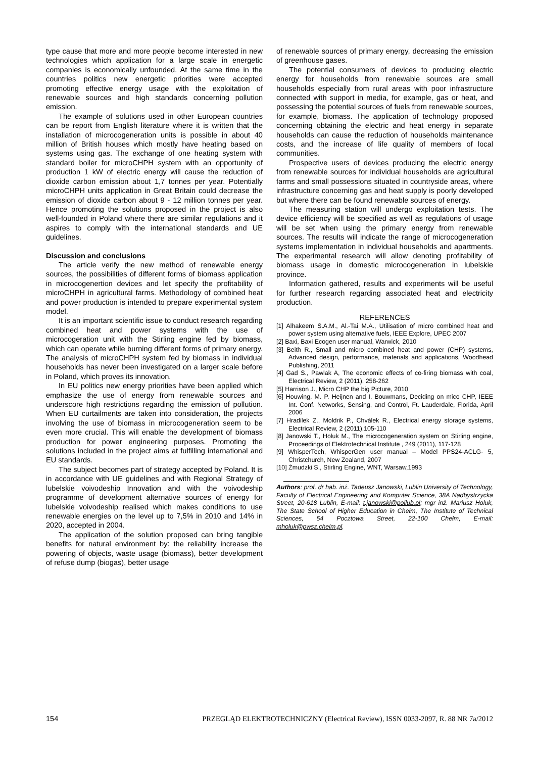type cause that more and more people become interested in new technologies which application for a large scale in energetic companies is economically unfounded. At the same time in the countries politics new energetic priorities were accepted promoting effective energy usage with the exploitation of renewable sources and high standards concerning pollution emission.
The example of solutions used in other European countries can be report from English literature where it is written that the installation of microcogeneration units is possible in about 40 million of British houses which mostly have heating based on systems using gas. The exchange of one heating system with standard boiler for microCHPH system with an opportunity of production 1 kW of electric energy will cause the reduction of dioxide carbon emission about 1,7 tonnes per year. Potentially microCHPH units application in Great Britain could decrease the emission of dioxide carbon about 9 - 12 million tonnes per year. Hence promoting the solutions proposed in the project is also well-founded in Poland where there are similar regulations and it aspires to comply with the international standards and UE guidelines.
Discussion and conclusions
The article verify the new method of renewable energy sources, the possibilities of different forms of biomass application in microcogenertion devices and let specify the profitability of microCHPH in agricultural farms. Methodology of combined heat and power production is intended to prepare experimental system model.
It is an important scientific issue to conduct research regarding combined heat and power systems with the use of microcogeration unit with the Stirling engine fed by biomass, which can operate while burning different forms of primary energy. The analysis of microCHPH system fed by biomass in individual households has never been investigated on a larger scale before in Poland, which proves its innovation.
In EU politics new energy priorities have been applied which emphasize the use of energy from renewable sources and underscore high restrictions regarding the emission of pollution. When EU curtailments are taken into consideration, the projects involving the use of biomass in microcogeneration seem to be even more crucial. This will enable the development of biomass production for power engineering purposes. Promoting the solutions included in the project aims at fulfilling international and EU standards.
The subject becomes part of strategy accepted by Poland. It is in accordance with UE guidelines and with Regional Strategy of lubelskie voivodeship Innovation and with the voivodeship programme of development alternative sources of energy for lubelskie voivodeship realised which makes conditions to use renewable energies on the level up to 7,5% in 2010 and 14% in 2020, accepted in 2004.
The application of the solution proposed can bring tangible benefits for natural environment by: the reliability increase the powering of objects, waste usage (biomass), better development of refuse dump (biogas), better usage
of renewable sources of primary energy, decreasing the emission of greenhouse gases.
The potential consumers of devices to producing electric energy for households from renewable sources are small households especially from rural areas with poor infrastructure connected with support in media, for example, gas or heat, and possessing the potential sources of fuels from renewable sources, for example, biomass. The application of technology proposed concerning obtaining the electric and heat energy in separate households can cause the reduction of households maintenance costs, and the increase of life quality of members of local communities.
Prospective users of devices producing the electric energy from renewable sources for individual households are agricultural farms and small possessions situated in countryside areas, where infrastructure concerning gas and heat supply is poorly developed but where there can be found renewable sources of energy.
The measuring station will undergo exploitation tests. The device efficiency will be specified as well as regulations of usage will be set when using the primary energy from renewable sources. The results will indicate the range of microcogeneration systems implementation in individual households and apartments. The experimental research will allow denoting profitability of biomass usage in domestic microcogeneration in lubelskie province.
Information gathered, results and experiments will be useful for further research regarding associated heat and electricity production.
REFERENCES
[1] Alhakeem S.A.M., Al.-Tai M.A., Utilisation of micro combined heat and power system using alternative fuels, IEEE Explore, UPEC 2007
[2] Baxi, Baxi Ecogen user manual, Warwick, 2010
[3] Beith R., Small and micro combined heat and power (CHP) systems, Advanced design, performance, materials and applications, Woodhead Publishing, 2011
[4] Gad S., Pawlak A, The economic effects of co-firing biomass with coal, Electrical Review, 2 (2011), 258-262
[5] Harrison J., Micro CHP the big Picture, 2010
[6] Houwing, M. P. Heijnen and I. Bouwmans, Deciding on mico CHP, IEEE Int. Conf. Networks, Sensing, and Control, Ft. Lauderdale, Florida, April 2006
[7] Hradilek Z., Moldrik P., Chválek R., Electrical energy storage systems, Electrical Review, 2 (2011),105-110
[8] Janowski T., Holuk M., The microcogeneration system on Stirling engine, Proceedings of Elektrotechnical Institute , 249 (2011), 117-128
[9] WhisperTech, WhisperGen user manual – Model PPS24-ACLG- 5, Christchurch, New Zealand, 2007
[10] Żmudzki S., Stirling Engine, WNT, Warsaw,1993
Authors: prof. dr hab. inż. Tadeusz Janowski, Lublin University of Technology, Faculty of Electrical Engineering and Komputer Science, 38A Nadbystrzycka Street, 20-618 Lublin, E-mail: t.janowski@pollub.pl; mgr inż. Mariusz Holuk, The State School of Higher Education in Chełm, The Institute of Technical Sciences, 54 Pocztowa Street, 22-100 Chełm, E-mail: mholuk@pwsz.chelm.pl.
154 PRZEGLĄD ELEKTROTECHNICZNY (Electrical Review), ISSN 0033-2097, R. 88 NR 7a/2012